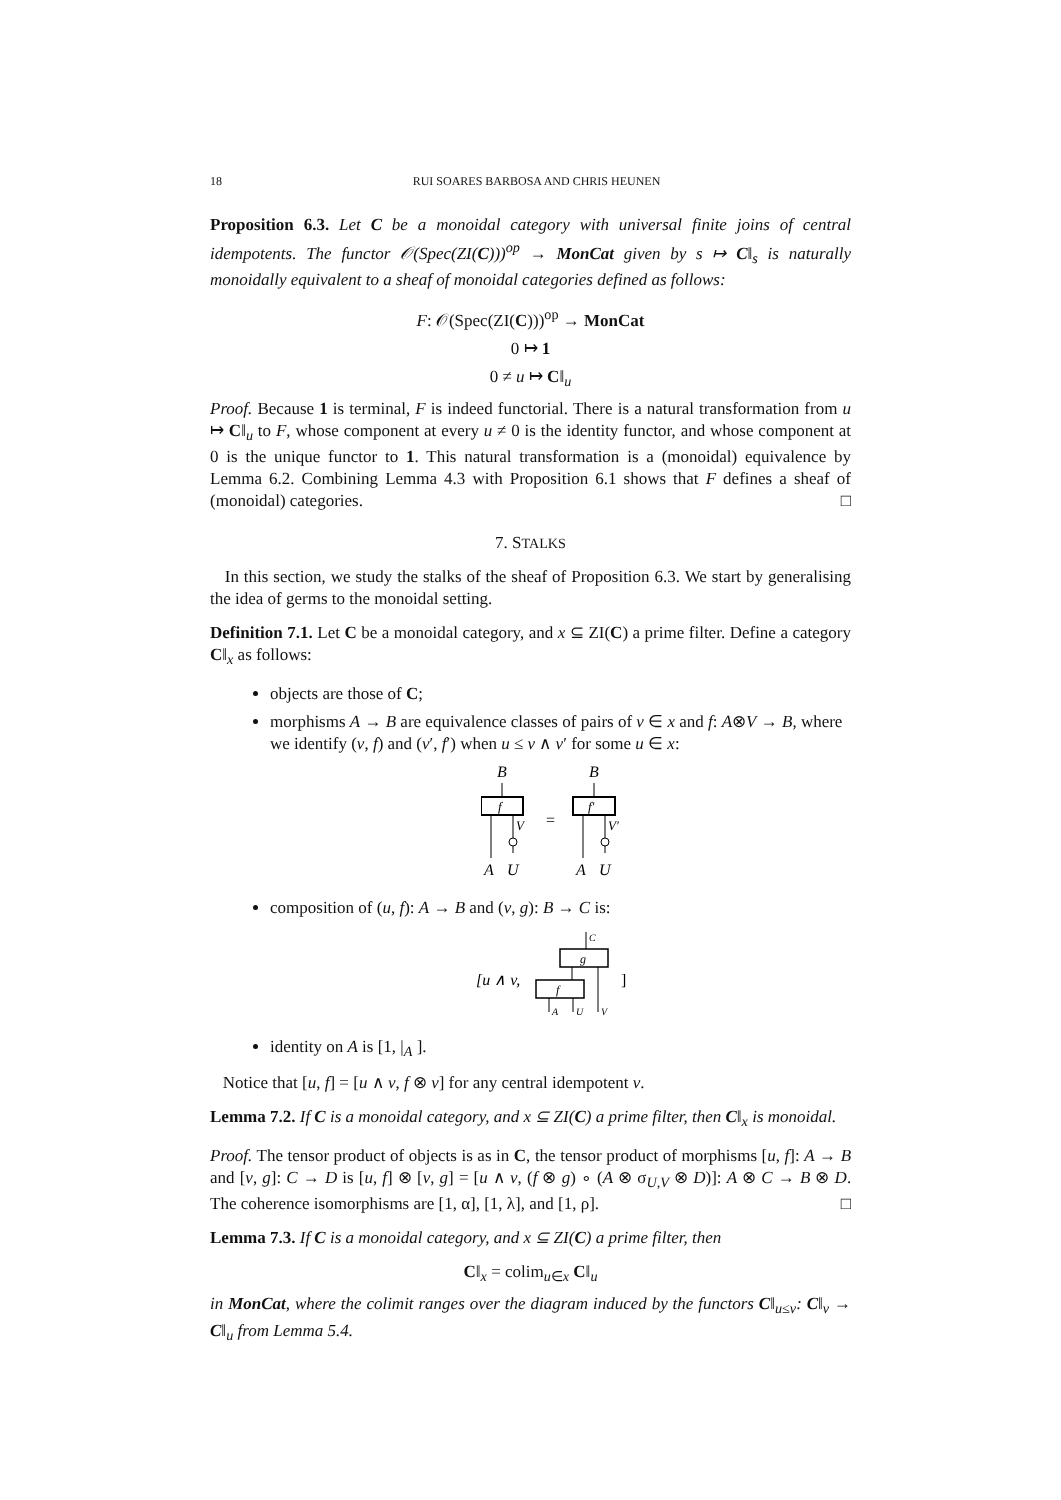18 RUI SOARES BARBOSA AND CHRIS HEUNEN
Proposition 6.3. Let C be a monoidal category with universal finite joins of central idempotents. The functor 𝒪(Spec(ZI(C)))<sup>op</sup> → MonCat given by s ↦ C‖<sub>s</sub> is naturally monoidally equivalent to a sheaf of monoidal categories defined as follows:
F: 𝒪(Spec(ZI(C)))<sup>op</sup> → MonCat
0 ↦ 1
0 ≠ u ↦ C‖<sub>u</sub>
Proof. Because 1 is terminal, F is indeed functorial. There is a natural transformation from u ↦ C‖<sub>u</sub> to F, whose component at every u ≠ 0 is the identity functor, and whose component at 0 is the unique functor to 1. This natural transformation is a (monoidal) equivalence by Lemma 6.2. Combining Lemma 4.3 with Proposition 6.1 shows that F defines a sheaf of (monoidal) categories. □
7. STALKS
In this section, we study the stalks of the sheaf of Proposition 6.3. We start by generalising the idea of germs to the monoidal setting.
Definition 7.1. Let C be a monoidal category, and x ⊆ ZI(C) a prime filter. Define a category C‖<sub>x</sub> as follows:
objects are those of C;
morphisms A → B are equivalence classes of pairs of v ∈ x and f: A⊗V → B, where we identify (v, f) and (v′, f′) when u ≤ v ∧ v′ for some u ∈ x:
B
f
V
A
U
=
B
f′
V′
A
U
composition of (u, f): A → B and (v, g): B → C is:
[u ∧ v,
C
g
f
A
U
V
]
identity on A is [1, |<sub>A</sub> ].
Notice that [u, f] = [u ∧ v, f ⊗ v] for any central idempotent v.
Lemma 7.2. If C is a monoidal category, and x ⊆ ZI(C) a prime filter, then C‖<sub>x</sub> is monoidal.
Proof. The tensor product of objects is as in C, the tensor product of morphisms [u, f]: A → B and [v, g]: C → D is [u, f] ⊗ [v, g] = [u ∧ v, (f ⊗ g) ∘ (A ⊗ σ<sub>U,V</sub> ⊗ D)]: A ⊗ C → B ⊗ D. The coherence isomorphisms are [1, α], [1, λ], and [1, ρ]. □
Lemma 7.3. If C is a monoidal category, and x ⊆ ZI(C) a prime filter, then
C‖<sub>x</sub> = colim<sub>u∈x</sub> C‖<sub>u</sub>
in MonCat, where the colimit ranges over the diagram induced by the functors C‖<sub>u≤v</sub>: C‖<sub>v</sub> → C‖<sub>u</sub> from Lemma 5.4.